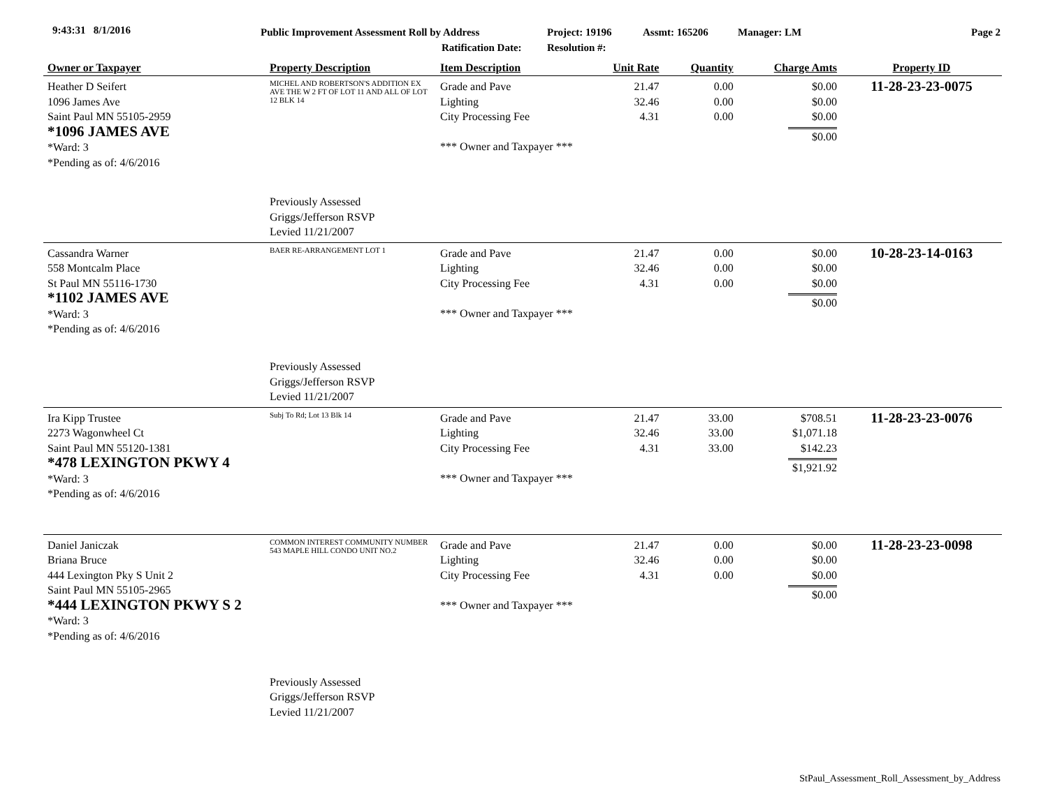9:43:31 8/1/2016 Public Improvement Assessment Roll by Address
Ratification Date:
Project: 19196
Resolution #:
Assmt: 165206 Manager: LM Page 2
| Owner or Taxpayer | Property Description | Item Description | Unit Rate | Quantity | Charge Amts | Property ID |
| --- | --- | --- | --- | --- | --- | --- |
| Heather D Seifert 1096 James Ave Saint Paul MN 55105-2959 *1096 JAMES AVE *Ward: 3 *Pending as of: 4/6/2016 | MICHEL AND ROBERTSON'S ADDITION EX AVE THE W 2 FT OF LOT 11 AND ALL OF LOT 12 BLK 14 Previously Assessed Griggs/Jefferson RSVP Levied 11/21/2007 | Grade and Pave Lighting City Processing Fee *** Owner and Taxpayer *** | 21.47 32.46 4.31 | 0.00 0.00 0.00 | $0.00 $0.00 $0.00 $0.00 | 11-28-23-23-0075 |
| Cassandra Warner 558 Montcalm Place St Paul MN 55116-1730 *1102 JAMES AVE *Ward: 3 *Pending as of: 4/6/2016 | BAER RE-ARRANGEMENT LOT 1 Previously Assessed Griggs/Jefferson RSVP Levied 11/21/2007 | Grade and Pave Lighting City Processing Fee *** Owner and Taxpayer *** | 21.47 32.46 4.31 | 0.00 0.00 0.00 | $0.00 $0.00 $0.00 $0.00 | 10-28-23-14-0163 |
| Ira Kipp Trustee 2273 Wagonwheel Ct Saint Paul MN 55120-1381 *478 LEXINGTON PKWY 4 *Ward: 3 *Pending as of: 4/6/2016 | Subj To Rd; Lot 13 Blk 14 | Grade and Pave Lighting City Processing Fee *** Owner and Taxpayer *** | 21.47 32.46 4.31 | 33.00 33.00 33.00 | $708.51 $1,071.18 $142.23 $1,921.92 | 11-28-23-23-0076 |
| Daniel Janiczak Briana Bruce 444 Lexington Pky S Unit 2 Saint Paul MN 55105-2965 *444 LEXINGTON PKWY S 2 *Ward: 3 *Pending as of: 4/6/2016 | COMMON INTEREST COMMUNITY NUMBER 543 MAPLE HILL CONDO UNIT NO.2 Previously Assessed Griggs/Jefferson RSVP Levied 11/21/2007 | Grade and Pave Lighting City Processing Fee *** Owner and Taxpayer *** | 21.47 32.46 4.31 | 0.00 0.00 0.00 | $0.00 $0.00 $0.00 $0.00 | 11-28-23-23-0098 |
StPaul_Assessment_Roll_Assessment_by_Address